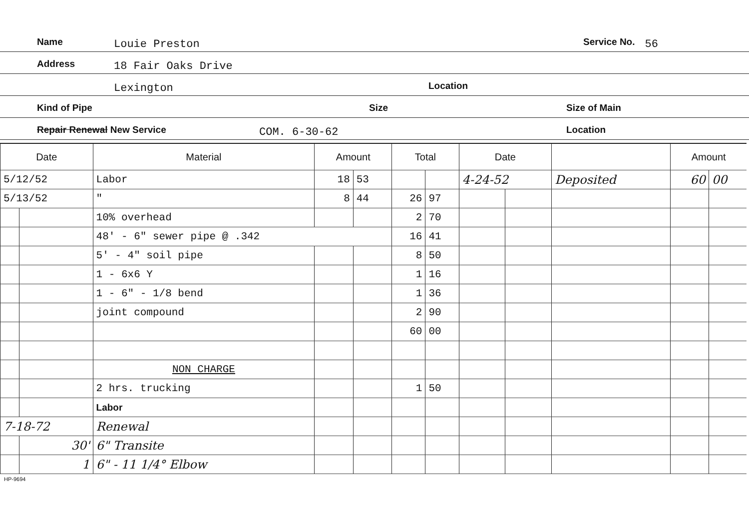Name Louie Preston Service No. 56
Address 18 Fair Oaks Drive
Lexington Location
Kind of Pipe Size Size of Main
Repair Renewal New Service COM. 6-30-62 Location
| Date | | Material | Amount | | Total | | Date | | | Amount | |
| --- | --- | --- | --- | --- | --- | --- | --- | --- | --- | --- | --- |
| 5/12/52 | | Labor | 18 | 53 | | | 4-24-52 | | Deposited | 60 | 00 |
| 5/13/52 | | " | 8 | 44 | 26 | 97 | | | | | |
| | | 10% overhead | | | 2 | 70 | | | | | |
| | | 48' - 6" sewer pipe @ .342 | | | 16 | 41 | | | | | |
| | | 5' - 4" soil pipe | | | 8 | 50 | | | | | |
| | | 1 - 6x6 Y | | | 1 | 16 | | | | | |
| | | 1 - 6" - 1/8 bend | | | 1 | 36 | | | | | |
| | | joint compound | | | 2 | 90 | | | | | |
| | | | | | 60 | 00 | | | | | |
| | | NON CHARGE | | | | | | | | | |
| | | 2 hrs. trucking | | | 1 | 50 | | | | | |
| | | Labor | | | | | | | | | |
| 7-18-72 | | Renewal | | | | | | | | | |
| | 30' | 6" Transite | | | | | | | | | |
| | 1 | 6" - 11 1/4° Elbow | | | | | | | | | |
HP-9694